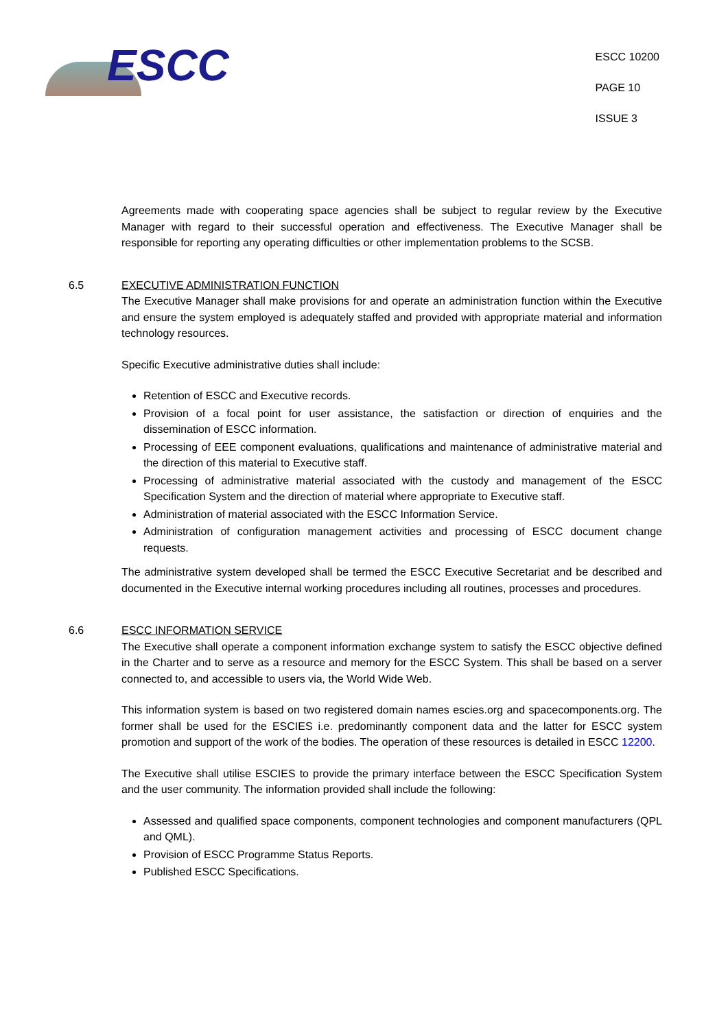ESCC
ESCC 10200
PAGE 10
ISSUE 3
Agreements made with cooperating space agencies shall be subject to regular review by the Executive Manager with regard to their successful operation and effectiveness. The Executive Manager shall be responsible for reporting any operating difficulties or other implementation problems to the SCSB.
6.5 EXECUTIVE ADMINISTRATION FUNCTION
The Executive Manager shall make provisions for and operate an administration function within the Executive and ensure the system employed is adequately staffed and provided with appropriate material and information technology resources.
Specific Executive administrative duties shall include:
Retention of ESCC and Executive records.
Provision of a focal point for user assistance, the satisfaction or direction of enquiries and the dissemination of ESCC information.
Processing of EEE component evaluations, qualifications and maintenance of administrative material and the direction of this material to Executive staff.
Processing of administrative material associated with the custody and management of the ESCC Specification System and the direction of material where appropriate to Executive staff.
Administration of material associated with the ESCC Information Service.
Administration of configuration management activities and processing of ESCC document change requests.
The administrative system developed shall be termed the ESCC Executive Secretariat and be described and documented in the Executive internal working procedures including all routines, processes and procedures.
6.6 ESCC INFORMATION SERVICE
The Executive shall operate a component information exchange system to satisfy the ESCC objective defined in the Charter and to serve as a resource and memory for the ESCC System. This shall be based on a server connected to, and accessible to users via, the World Wide Web.
This information system is based on two registered domain names escies.org and spacecomponents.org. The former shall be used for the ESCIES i.e. predominantly component data and the latter for ESCC system promotion and support of the work of the bodies. The operation of these resources is detailed in ESCC 12200.
The Executive shall utilise ESCIES to provide the primary interface between the ESCC Specification System and the user community. The information provided shall include the following:
Assessed and qualified space components, component technologies and component manufacturers (QPL and QML).
Provision of ESCC Programme Status Reports.
Published ESCC Specifications.